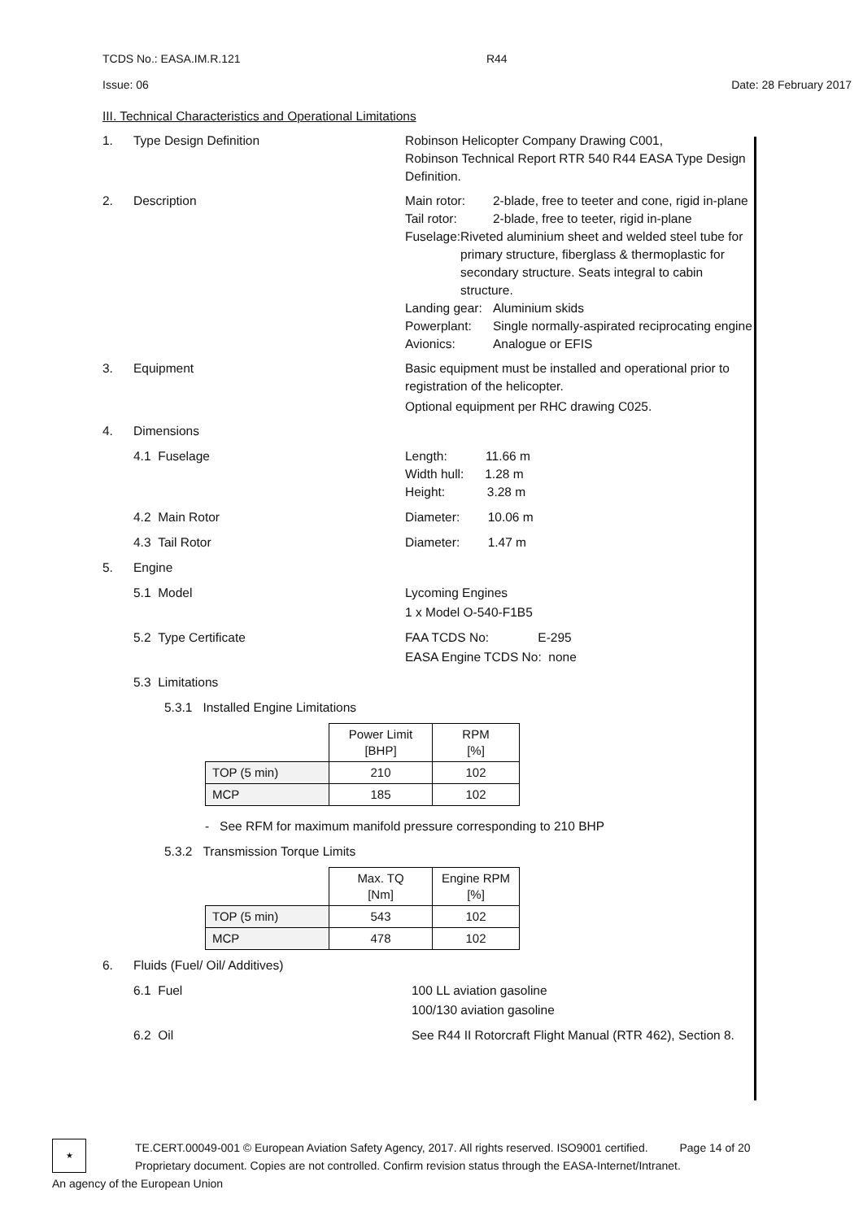TCDS No.: EASA.IM.R.121 R44
Issue: 06 Date: 28 February 2017
III. Technical Characteristics and Operational Limitations
1. Type Design Definition Robinson Helicopter Company Drawing C001,
Robinson Technical Report RTR 540 R44 EASA Type Design Definition.
2. Description Main rotor: 2-blade, free to teeter and cone, rigid in-plane
Tail rotor: 2-blade, free to teeter, rigid in-plane
Fuselage: Riveted aluminium sheet and welded steel tube for primary structure, fiberglass & thermoplastic for secondary structure. Seats integral to cabin structure.
Landing gear:
Aluminium skids
Powerplant: Single normally-aspirated reciprocating engine
Avionics: Analogue or EFIS
3. Equipment Basic equipment must be installed and operational prior to registration of the helicopter.
Optional equipment per RHC drawing C025.
4. Dimensions
4.1 Fuselage Length: 11.66 m
Width hull: 1.28 m
Height: 3.28 m
4.2 Main Rotor Diameter: 10.06 m
4.3 Tail Rotor Diameter: 1.47 m
5. Engine
5.1 Model Lycoming Engines
1 x Model O-540-F1B5
5.2 Type Certificate FAA TCDS No: E-295
EASA Engine TCDS No: none
5.3 Limitations
5.3.1 Installed Engine Limitations
| | Power Limit [BHP] | RPM [%] |
| --- | --- | --- |
| TOP (5 min) | 210 | 102 |
| MCP | 185 | 102 |
- See RFM for maximum manifold pressure corresponding to 210 BHP
5.3.2 Transmission Torque Limits
| | Max. TQ [Nm] | Engine RPM [%] |
| --- | --- | --- |
| TOP (5 min) | 543 | 102 |
| MCP | 478 | 102 |
6. Fluids (Fuel/ Oil/ Additives)
6.1 Fuel 100 LL aviation gasoline
100/130 aviation gasoline
6.2 Oil See R44 II Rotorcraft Flight Manual (RTR 462), Section 8.
★
TE.CERT.00049-001 © European Aviation Safety Agency, 2017. All rights reserved. ISO9001 certified. Page 14 of 20
Proprietary document. Copies are not controlled. Confirm revision status through the EASA-Internet/Intranet.
An agency of the European Union